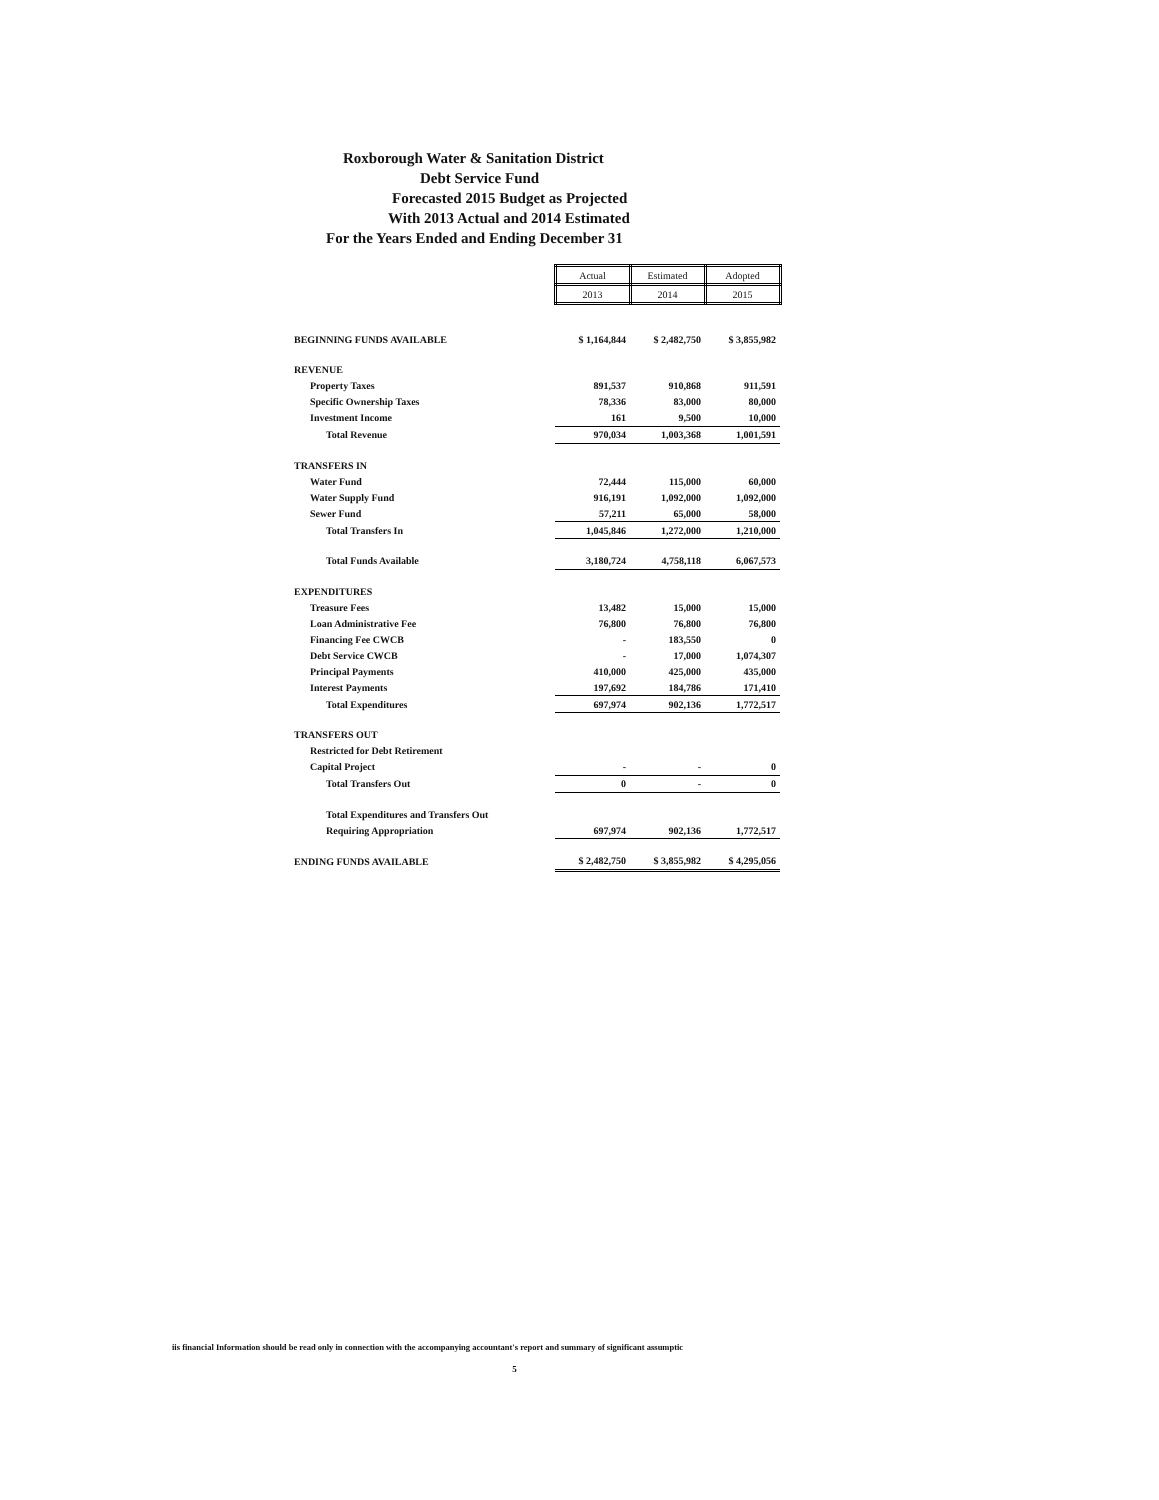Roxborough Water & Sanitation District
Debt Service Fund
Forecasted 2015 Budget as Projected
With 2013 Actual and 2014 Estimated
For the Years Ended and Ending December 31
| | Actual | Estimated | Adopted |
| | 2013 | 2014 | 2015 |
| BEGINNING FUNDS AVAILABLE | $ 1,164,844 | $ 2,482,750 | $ 3,855,982 |
| REVENUE | | | |
| Property Taxes | 891,537 | 910,868 | 911,591 |
| Specific Ownership Taxes | 78,336 | 83,000 | 80,000 |
| Investment Income | 161 | 9,500 | 10,000 |
| Total Revenue | 970,034 | 1,003,368 | 1,001,591 |
| TRANSFERS IN | | | |
| Water Fund | 72,444 | 115,000 | 60,000 |
| Water Supply Fund | 916,191 | 1,092,000 | 1,092,000 |
| Sewer Fund | 57,211 | 65,000 | 58,000 |
| Total Transfers In | 1,045,846 | 1,272,000 | 1,210,000 |
| Total Funds Available | 3,180,724 | 4,758,118 | 6,067,573 |
| EXPENDITURES | | | |
| Treasure Fees | 13,482 | 15,000 | 15,000 |
| Loan Administrative Fee | 76,800 | 76,800 | 76,800 |
| Financing Fee CWCB | - | 183,550 | 0 |
| Debt Service CWCB | - | 17,000 | 1,074,307 |
| Principal Payments | 410,000 | 425,000 | 435,000 |
| Interest Payments | 197,692 | 184,786 | 171,410 |
| Total Expenditures | 697,974 | 902,136 | 1,772,517 |
| TRANSFERS OUT | | | |
| Restricted for Debt Retirement | | | |
| Capital Project | - | - | 0 |
| Total Transfers Out | 0 | - | 0 |
| Total Expenditures and Transfers Out | | | |
| Requiring Appropriation | 697,974 | 902,136 | 1,772,517 |
| ENDING FUNDS AVAILABLE | $ 2,482,750 | $ 3,855,982 | $ 4,295,056 |
iis financial Information should be read only in connection with the accompanying accountant's report and summary of significant assumptic
5